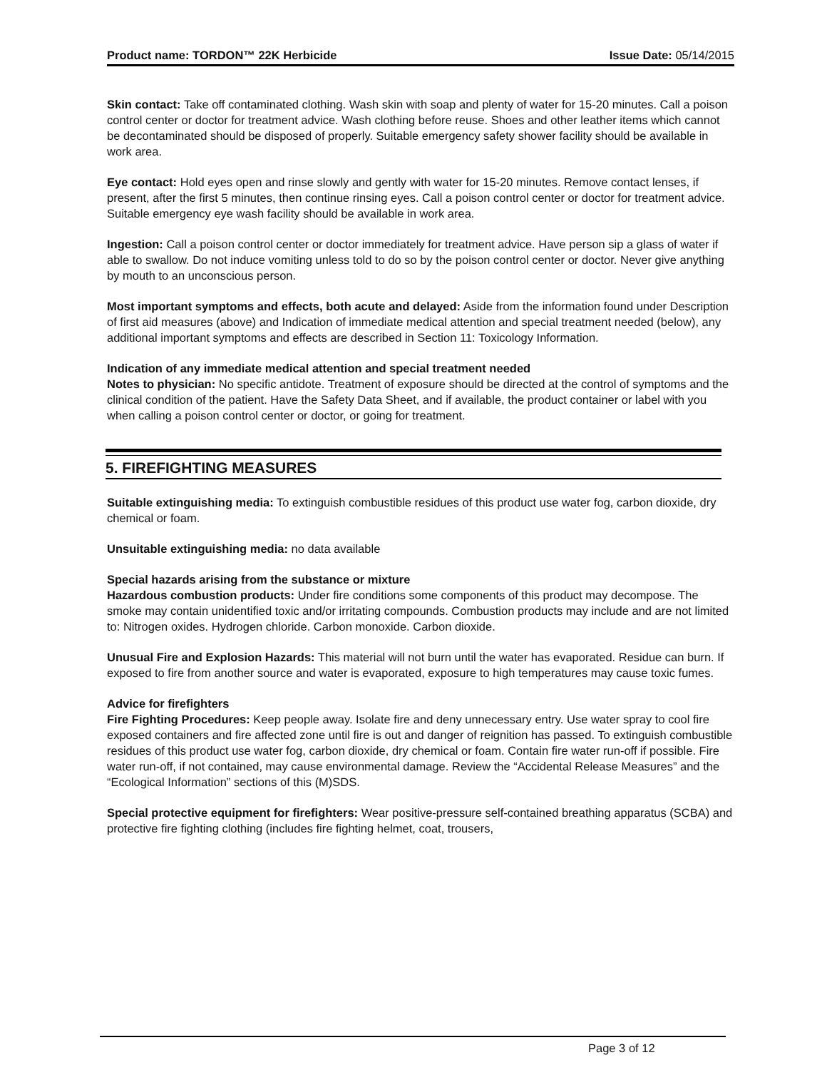Product name: TORDON™ 22K Herbicide
Issue Date: 05/14/2015
Skin contact: Take off contaminated clothing. Wash skin with soap and plenty of water for 15-20 minutes. Call a poison control center or doctor for treatment advice. Wash clothing before reuse. Shoes and other leather items which cannot be decontaminated should be disposed of properly. Suitable emergency safety shower facility should be available in work area.
Eye contact: Hold eyes open and rinse slowly and gently with water for 15-20 minutes. Remove contact lenses, if present, after the first 5 minutes, then continue rinsing eyes. Call a poison control center or doctor for treatment advice. Suitable emergency eye wash facility should be available in work area.
Ingestion: Call a poison control center or doctor immediately for treatment advice. Have person sip a glass of water if able to swallow. Do not induce vomiting unless told to do so by the poison control center or doctor. Never give anything by mouth to an unconscious person.
Most important symptoms and effects, both acute and delayed: Aside from the information found under Description of first aid measures (above) and Indication of immediate medical attention and special treatment needed (below), any additional important symptoms and effects are described in Section 11: Toxicology Information.
Indication of any immediate medical attention and special treatment needed
Notes to physician: No specific antidote. Treatment of exposure should be directed at the control of symptoms and the clinical condition of the patient. Have the Safety Data Sheet, and if available, the product container or label with you when calling a poison control center or doctor, or going for treatment.
5. FIREFIGHTING MEASURES
Suitable extinguishing media: To extinguish combustible residues of this product use water fog, carbon dioxide, dry chemical or foam.
Unsuitable extinguishing media: no data available
Special hazards arising from the substance or mixture
Hazardous combustion products: Under fire conditions some components of this product may decompose. The smoke may contain unidentified toxic and/or irritating compounds. Combustion products may include and are not limited to: Nitrogen oxides. Hydrogen chloride. Carbon monoxide. Carbon dioxide.
Unusual Fire and Explosion Hazards: This material will not burn until the water has evaporated. Residue can burn. If exposed to fire from another source and water is evaporated, exposure to high temperatures may cause toxic fumes.
Advice for firefighters
Fire Fighting Procedures: Keep people away. Isolate fire and deny unnecessary entry. Use water spray to cool fire exposed containers and fire affected zone until fire is out and danger of reignition has passed. To extinguish combustible residues of this product use water fog, carbon dioxide, dry chemical or foam. Contain fire water run-off if possible. Fire water run-off, if not contained, may cause environmental damage. Review the “Accidental Release Measures” and the “Ecological Information” sections of this (M)SDS.
Special protective equipment for firefighters: Wear positive-pressure self-contained breathing apparatus (SCBA) and protective fire fighting clothing (includes fire fighting helmet, coat, trousers,
Page 3 of 12